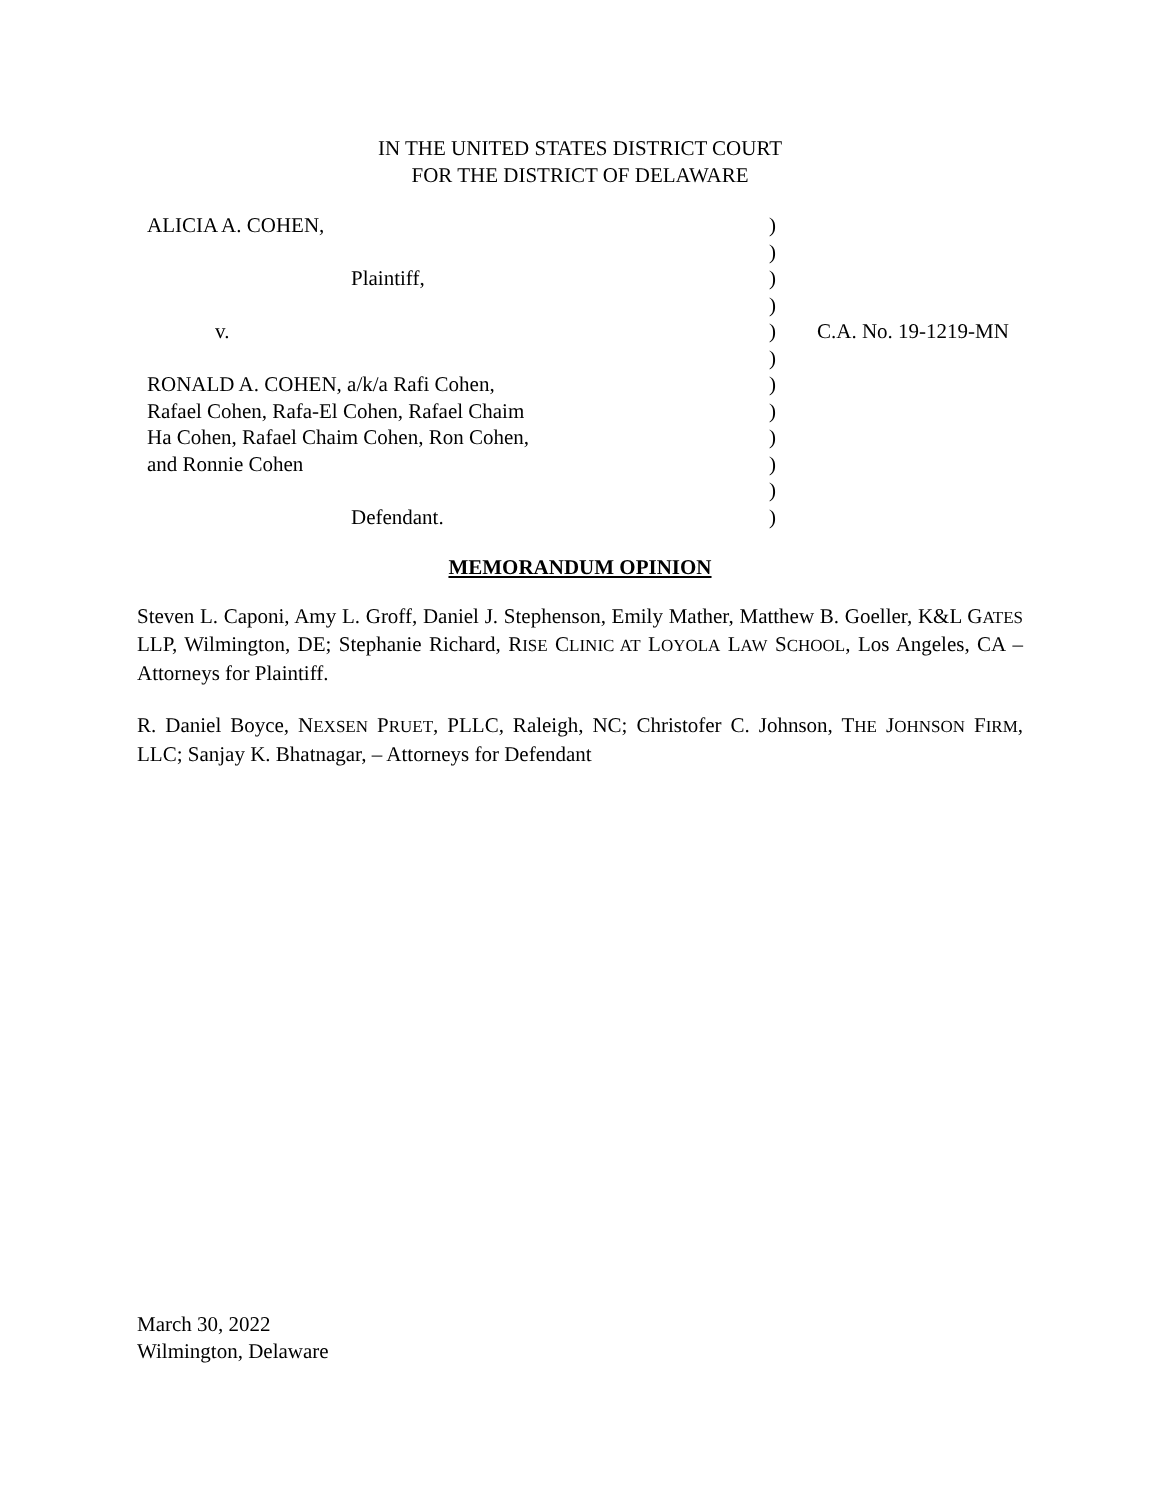IN THE UNITED STATES DISTRICT COURT
FOR THE DISTRICT OF DELAWARE
| ALICIA A. COHEN, | ) | |
| | ) | |
| Plaintiff, | ) | |
| | ) | |
| v. | ) | C.A. No. 19-1219-MN |
| | ) | |
| RONALD A. COHEN, a/k/a Rafi Cohen, | ) | |
| Rafael Cohen, Rafa-El Cohen, Rafael Chaim | ) | |
| Ha Cohen, Rafael Chaim Cohen, Ron Cohen, | ) | |
| and Ronnie Cohen | ) | |
| | ) | |
| Defendant. | ) | |
MEMORANDUM OPINION
Steven L. Caponi, Amy L. Groff, Daniel J. Stephenson, Emily Mather, Matthew B. Goeller, K&L GATES LLP, Wilmington, DE; Stephanie Richard, RISE CLINIC AT LOYOLA LAW SCHOOL, Los Angeles, CA – Attorneys for Plaintiff.
R. Daniel Boyce, NEXSEN PRUET, PLLC, Raleigh, NC; Christofer C. Johnson, THE JOHNSON FIRM, LLC; Sanjay K. Bhatnagar, – Attorneys for Defendant
March 30, 2022
Wilmington, Delaware